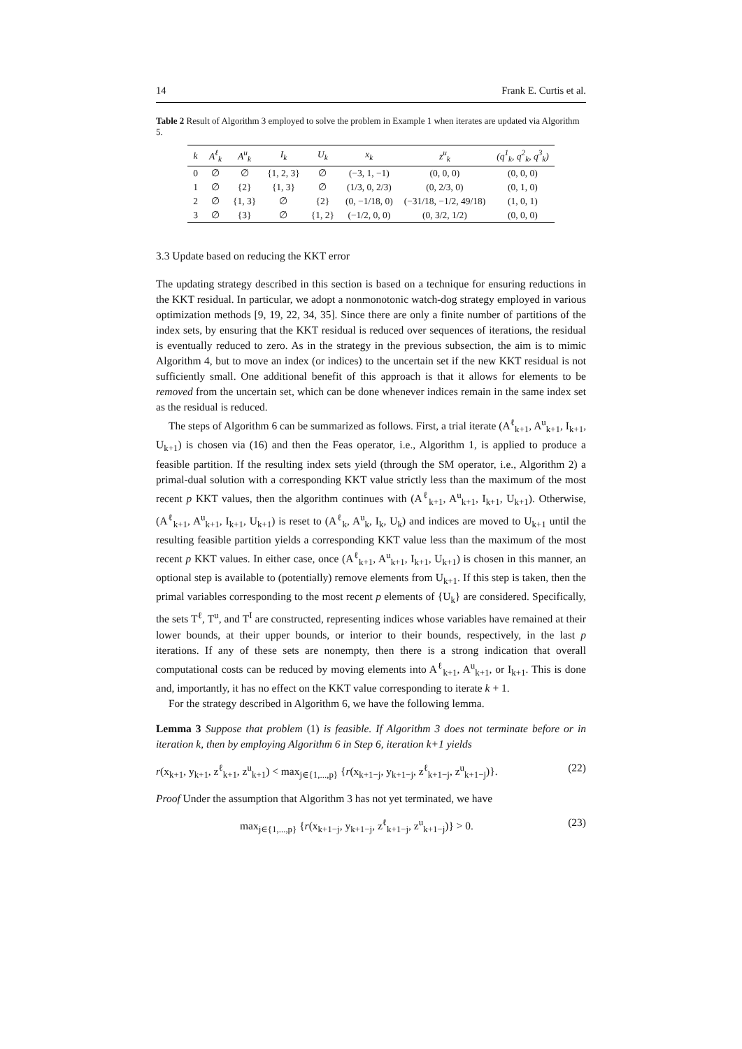14 Frank E. Curtis et al.
Table 2 Result of Algorithm 3 employed to solve the problem in Example 1 when iterates are updated via Algorithm 5.
| k | A<sup>ℓ</sup><sub>k</sub> | A<sup>u</sup><sub>k</sub> | I<sub>k</sub> | U<sub>k</sub> | x<sub>k</sub> | z<sup>u</sup><sub>k</sub> | (q<sup>1</sup><sub>k</sub>, q<sup>2</sup><sub>k</sub>, q<sup>3</sup><sub>k</sub>) |
| --- | --- | --- | --- | --- | --- | --- | --- |
| 0 | ∅ | ∅ | {1, 2, 3} | ∅ | (−3, 1, −1) | (0, 0, 0) | (0, 0, 0) |
| 1 | ∅ | {2} | {1, 3} | ∅ | (1/3, 0, 2/3) | (0, 2/3, 0) | (0, 1, 0) |
| 2 | ∅ | {1, 3} | ∅ | {2} | (0, −1/18, 0) | (−31/18, −1/2, 49/18) | (1, 0, 1) |
| 3 | ∅ | {3} | ∅ | {1, 2} | (−1/2, 0, 0) | (0, 3/2, 1/2) | (0, 0, 0) |
3.3 Update based on reducing the KKT error
The updating strategy described in this section is based on a technique for ensuring reductions in the KKT residual. In particular, we adopt a nonmonotonic watch-dog strategy employed in various optimization methods [9, 19, 22, 34, 35]. Since there are only a finite number of partitions of the index sets, by ensuring that the KKT residual is reduced over sequences of iterations, the residual is eventually reduced to zero. As in the strategy in the previous subsection, the aim is to mimic Algorithm 4, but to move an index (or indices) to the uncertain set if the new KKT residual is not sufficiently small. One additional benefit of this approach is that it allows for elements to be removed from the uncertain set, which can be done whenever indices remain in the same index set as the residual is reduced.
The steps of Algorithm 6 can be summarized as follows. First, a trial iterate (A<sup>ℓ</sup><sub>k+1</sub>, A<sup>u</sup><sub>k+1</sub>, I<sub>k+1</sub>, U<sub>k+1</sub>) is chosen via (16) and then the Feas operator, i.e., Algorithm 1, is applied to produce a feasible partition. If the resulting index sets yield (through the SM operator, i.e., Algorithm 2) a primal-dual solution with a corresponding KKT value strictly less than the maximum of the most recent p KKT values, then the algorithm continues with (A<sup>ℓ</sup><sub>k+1</sub>, A<sup>u</sup><sub>k+1</sub>, I<sub>k+1</sub>, U<sub>k+1</sub>). Otherwise, (A<sup>ℓ</sup><sub>k+1</sub>, A<sup>u</sup><sub>k+1</sub>, I<sub>k+1</sub>, U<sub>k+1</sub>) is reset to (A<sup>ℓ</sup><sub>k</sub>, A<sup>u</sup><sub>k</sub>, I<sub>k</sub>, U<sub>k</sub>) and indices are moved to U<sub>k+1</sub> until the resulting feasible partition yields a corresponding KKT value less than the maximum of the most recent p KKT values. In either case, once (A<sup>ℓ</sup><sub>k+1</sub>, A<sup>u</sup><sub>k+1</sub>, I<sub>k+1</sub>, U<sub>k+1</sub>) is chosen in this manner, an optional step is available to (potentially) remove elements from U<sub>k+1</sub>. If this step is taken, then the primal variables corresponding to the most recent p elements of {U<sub>k</sub>} are considered. Specifically, the sets T<sup>ℓ</sup>, T<sup>u</sup>, and T<sup>I</sup> are constructed, representing indices whose variables have remained at their lower bounds, at their upper bounds, or interior to their bounds, respectively, in the last p iterations. If any of these sets are nonempty, then there is a strong indication that overall computational costs can be reduced by moving elements into A<sup>ℓ</sup><sub>k+1</sub>, A<sup>u</sup><sub>k+1</sub>, or I<sub>k+1</sub>. This is done and, importantly, it has no effect on the KKT value corresponding to iterate k + 1.
For the strategy described in Algorithm 6, we have the following lemma.
Lemma 3 Suppose that problem (1) is feasible. If Algorithm 3 does not terminate before or in iteration k, then by employing Algorithm 6 in Step 6, iteration k+1 yields
r(x<sub>k+1</sub>, y<sub>k+1</sub>, z<sup>ℓ</sup><sub>k+1</sub>, z<sup>u</sup><sub>k+1</sub>) < max<sub>j∈{1,...,p}</sub> {r(x<sub>k+1−j</sub>, y<sub>k+1−j</sub>, z<sup>ℓ</sup><sub>k+1−j</sub>, z<sup>u</sup><sub>k+1−j</sub>)}. (22)
Proof Under the assumption that Algorithm 3 has not yet terminated, we have
max<sub>j∈{1,...,p}</sub> {r(x<sub>k+1−j</sub>, y<sub>k+1−j</sub>, z<sup>ℓ</sup><sub>k+1−j</sub>, z<sup>u</sup><sub>k+1−j</sub>)} > 0. (23)